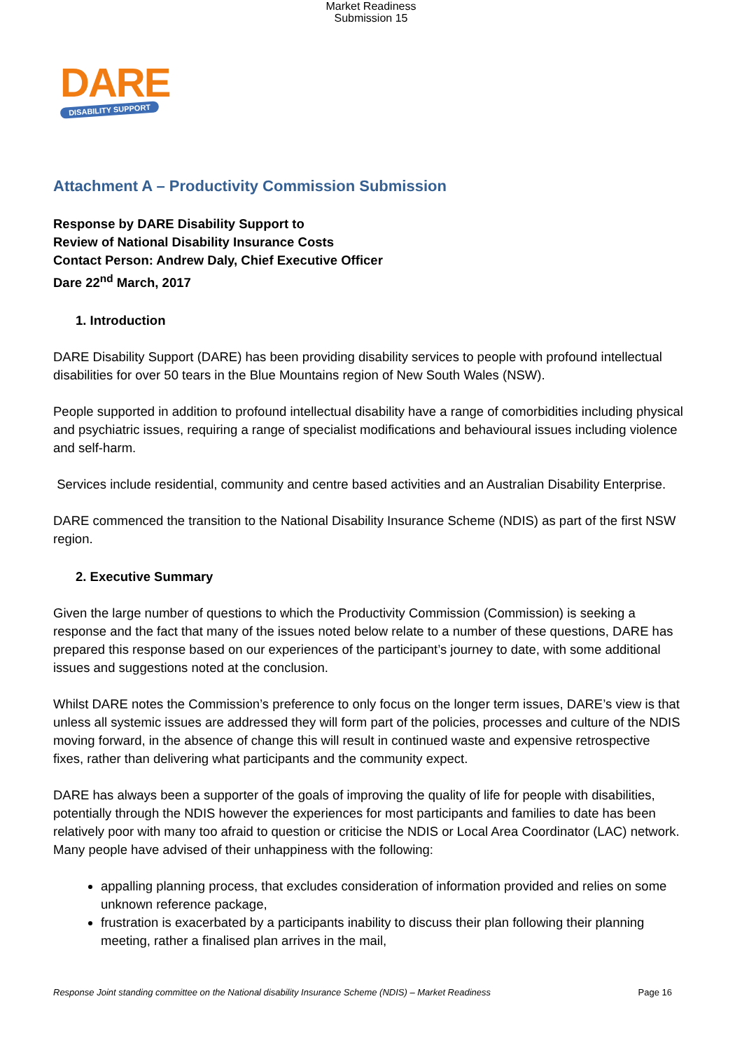Market Readiness
Submission 15
DARE
DISABILITY SUPPORT
Attachment A – Productivity Commission Submission
Response by DARE Disability Support to
Review of National Disability Insurance Costs
Contact Person: Andrew Daly, Chief Executive Officer
Dare 22<sup>nd</sup> March, 2017
1. Introduction
DARE Disability Support (DARE) has been providing disability services to people with profound intellectual disabilities for over 50 tears in the Blue Mountains region of New South Wales (NSW).
People supported in addition to profound intellectual disability have a range of comorbidities including physical and psychiatric issues, requiring a range of specialist modifications and behavioural issues including violence and self-harm.
Services include residential, community and centre based activities and an Australian Disability Enterprise.
DARE commenced the transition to the National Disability Insurance Scheme (NDIS) as part of the first NSW region.
2. Executive Summary
Given the large number of questions to which the Productivity Commission (Commission) is seeking a response and the fact that many of the issues noted below relate to a number of these questions, DARE has prepared this response based on our experiences of the participant’s journey to date, with some additional issues and suggestions noted at the conclusion.
Whilst DARE notes the Commission’s preference to only focus on the longer term issues, DARE’s view is that unless all systemic issues are addressed they will form part of the policies, processes and culture of the NDIS moving forward, in the absence of change this will result in continued waste and expensive retrospective fixes, rather than delivering what participants and the community expect.
DARE has always been a supporter of the goals of improving the quality of life for people with disabilities, potentially through the NDIS however the experiences for most participants and families to date has been relatively poor with many too afraid to question or criticise the NDIS or Local Area Coordinator (LAC) network. Many people have advised of their unhappiness with the following:
appalling planning process, that excludes consideration of information provided and relies on some unknown reference package,
frustration is exacerbated by a participants inability to discuss their plan following their planning meeting, rather a finalised plan arrives in the mail,
Response Joint standing committee on the National disability Insurance Scheme (NDIS) – Market Readiness Page 16